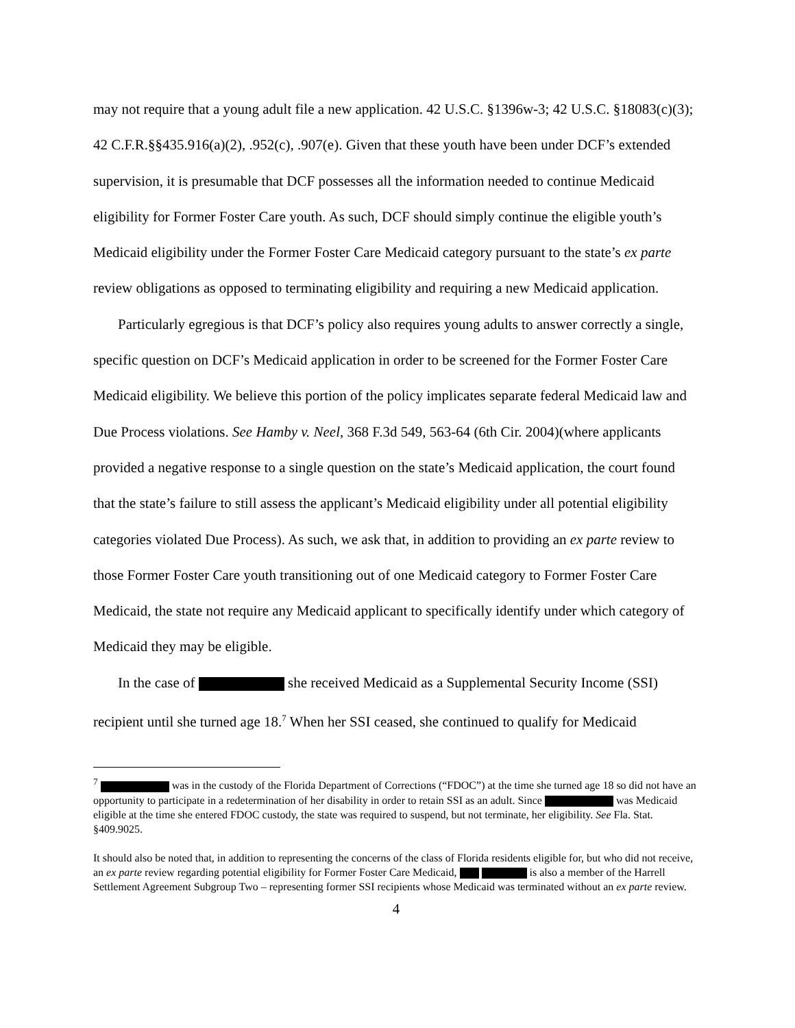may not require that a young adult file a new application. 42 U.S.C. §1396w-3; 42 U.S.C. §18083(c)(3); 42 C.F.R.§§435.916(a)(2), .952(c), .907(e). Given that these youth have been under DCF’s extended supervision, it is presumable that DCF possesses all the information needed to continue Medicaid eligibility for Former Foster Care youth. As such, DCF should simply continue the eligible youth’s Medicaid eligibility under the Former Foster Care Medicaid category pursuant to the state’s ex parte review obligations as opposed to terminating eligibility and requiring a new Medicaid application.
Particularly egregious is that DCF’s policy also requires young adults to answer correctly a single, specific question on DCF’s Medicaid application in order to be screened for the Former Foster Care Medicaid eligibility. We believe this portion of the policy implicates separate federal Medicaid law and Due Process violations. See Hamby v. Neel, 368 F.3d 549, 563-64 (6th Cir. 2004)(where applicants provided a negative response to a single question on the state’s Medicaid application, the court found that the state’s failure to still assess the applicant’s Medicaid eligibility under all potential eligibility categories violated Due Process). As such, we ask that, in addition to providing an ex parte review to those Former Foster Care youth transitioning out of one Medicaid category to Former Foster Care Medicaid, the state not require any Medicaid applicant to specifically identify under which category of Medicaid they may be eligible.
In the case of she received Medicaid as a Supplemental Security Income (SSI) recipient until she turned age 18.<sup>7</sup> When her SSI ceased, she continued to qualify for Medicaid
<sup>7</sup> was in the custody of the Florida Department of Corrections (“FDOC”) at the time she turned age 18 so did not have an opportunity to participate in a redetermination of her disability in order to retain SSI as an adult. Since was Medicaid eligible at the time she entered FDOC custody, the state was required to suspend, but not terminate, her eligibility. See Fla. Stat. §409.9025.
It should also be noted that, in addition to representing the concerns of the class of Florida residents eligible for, but who did not receive, an ex parte review regarding potential eligibility for Former Foster Care Medicaid, is also a member of the Harrell Settlement Agreement Subgroup Two – representing former SSI recipients whose Medicaid was terminated without an ex parte review.
4